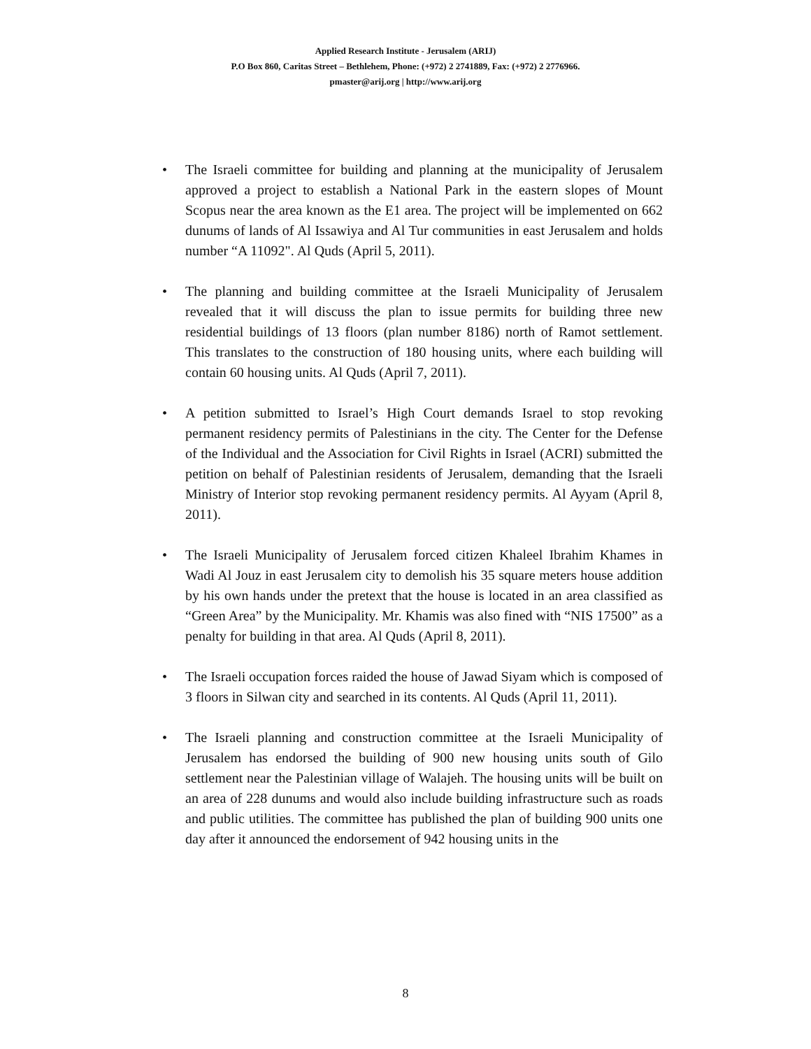Applied Research Institute - Jerusalem (ARIJ)
P.O Box 860, Caritas Street – Bethlehem, Phone: (+972) 2 2741889, Fax: (+972) 2 2776966.
pmaster@arij.org | http://www.arij.org
• The Israeli committee for building and planning at the municipality of Jerusalem approved a project to establish a National Park in the eastern slopes of Mount Scopus near the area known as the E1 area. The project will be implemented on 662 dunums of lands of Al Issawiya and Al Tur communities in east Jerusalem and holds number “A 11092". Al Quds (April 5, 2011).
• The planning and building committee at the Israeli Municipality of Jerusalem revealed that it will discuss the plan to issue permits for building three new residential buildings of 13 floors (plan number 8186) north of Ramot settlement. This translates to the construction of 180 housing units, where each building will contain 60 housing units. Al Quds (April 7, 2011).
• A petition submitted to Israel’s High Court demands Israel to stop revoking permanent residency permits of Palestinians in the city. The Center for the Defense of the Individual and the Association for Civil Rights in Israel (ACRI) submitted the petition on behalf of Palestinian residents of Jerusalem, demanding that the Israeli Ministry of Interior stop revoking permanent residency permits. Al Ayyam (April 8, 2011).
• The Israeli Municipality of Jerusalem forced citizen Khaleel Ibrahim Khames in Wadi Al Jouz in east Jerusalem city to demolish his 35 square meters house addition by his own hands under the pretext that the house is located in an area classified as “Green Area” by the Municipality. Mr. Khamis was also fined with “NIS 17500” as a penalty for building in that area. Al Quds (April 8, 2011).
• The Israeli occupation forces raided the house of Jawad Siyam which is composed of 3 floors in Silwan city and searched in its contents. Al Quds (April 11, 2011).
• The Israeli planning and construction committee at the Israeli Municipality of Jerusalem has endorsed the building of 900 new housing units south of Gilo settlement near the Palestinian village of Walajeh. The housing units will be built on an area of 228 dunums and would also include building infrastructure such as roads and public utilities. The committee has published the plan of building 900 units one day after it announced the endorsement of 942 housing units in the
8